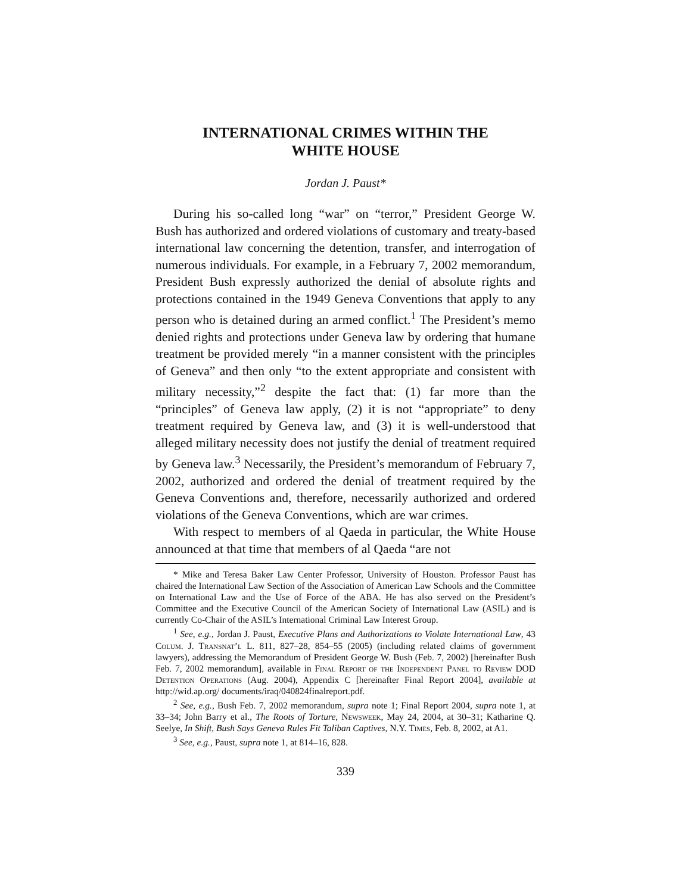INTERNATIONAL CRIMES WITHIN THE
WHITE HOUSE
Jordan J. Paust*
During his so-called long “war” on “terror,” President George W. Bush has authorized and ordered violations of customary and treaty-based international law concerning the detention, transfer, and interrogation of numerous individuals. For example, in a February 7, 2002 memorandum, President Bush expressly authorized the denial of absolute rights and protections contained in the 1949 Geneva Conventions that apply to any person who is detained during an armed conflict.<sup>1</sup> The President’s memo denied rights and protections under Geneva law by ordering that humane treatment be provided merely “in a manner consistent with the principles of Geneva” and then only “to the extent appropriate and consistent with military necessity,”<sup>2</sup> despite the fact that: (1) far more than the “principles” of Geneva law apply, (2) it is not “appropriate” to deny treatment required by Geneva law, and (3) it is well-understood that alleged military necessity does not justify the denial of treatment required by Geneva law.<sup>3</sup> Necessarily, the President’s memorandum of February 7, 2002, authorized and ordered the denial of treatment required by the Geneva Conventions and, therefore, necessarily authorized and ordered violations of the Geneva Conventions, which are war crimes.
With respect to members of al Qaeda in particular, the White House announced at that time that members of al Qaeda “are not
* Mike and Teresa Baker Law Center Professor, University of Houston. Professor Paust has chaired the International Law Section of the Association of American Law Schools and the Committee on International Law and the Use of Force of the ABA. He has also served on the President’s Committee and the Executive Council of the American Society of International Law (ASIL) and is currently Co-Chair of the ASIL’s International Criminal Law Interest Group.
<sup>1</sup> See, e.g., Jordan J. Paust, Executive Plans and Authorizations to Violate International Law, 43 Colum. J. Transnat’l L. 811, 827–28, 854–55 (2005) (including related claims of government lawyers), addressing the Memorandum of President George W. Bush (Feb. 7, 2002) [hereinafter Bush Feb. 7, 2002 memorandum], available in Final Report of the Independent Panel to Review DOD Detention Operations (Aug. 2004), Appendix C [hereinafter Final Report 2004], available at http://wid.ap.org/ documents/iraq/040824finalreport.pdf.
<sup>2</sup> See, e.g., Bush Feb. 7, 2002 memorandum, supra note 1; Final Report 2004, supra note 1, at 33–34; John Barry et al., The Roots of Torture, Newsweek, May 24, 2004, at 30–31; Katharine Q. Seelye, In Shift, Bush Says Geneva Rules Fit Taliban Captives, N.Y. Times, Feb. 8, 2002, at A1.
<sup>3</sup> See, e.g., Paust, supra note 1, at 814–16, 828.
339